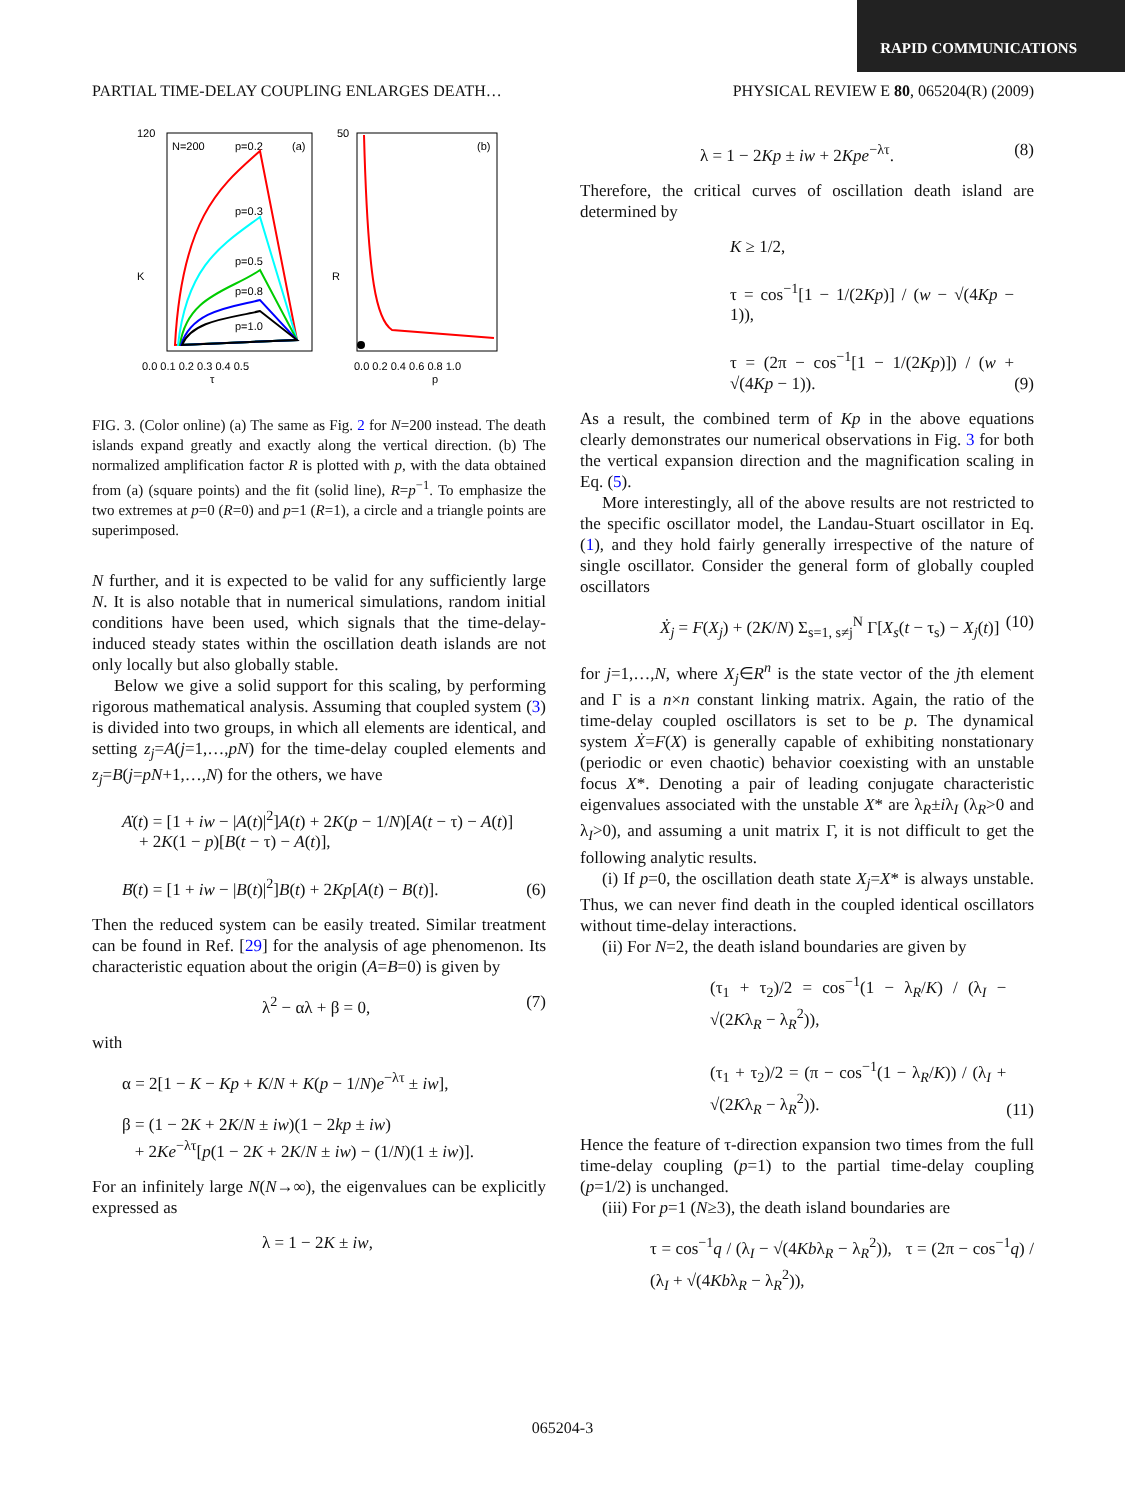RAPID COMMUNICATIONS
PARTIAL TIME-DELAY COUPLING ENLARGES DEATH… PHYSICAL REVIEW E 80, 065204(R) (2009)
N=200
p=0.2
(a)
p=0.3
p=0.5
p=0.8
p=1.0
120
K
τ
0.0 0.1 0.2 0.3 0.4 0.5
(b)
50
R
p
0.0 0.2 0.4 0.6 0.8 1.0
FIG. 3. (Color online) (a) The same as Fig. 2 for N=200 instead. The death islands expand greatly and exactly along the vertical direction. (b) The normalized amplification factor R is plotted with p, with the data obtained from (a) (square points) and the fit (solid line), R=p<sup>−1</sup>. To emphasize the two extremes at p=0 (R=0) and p=1 (R=1), a circle and a triangle points are superimposed.
N further, and it is expected to be valid for any sufficiently large N. It is also notable that in numerical simulations, random initial conditions have been used, which signals that the time-delay-induced steady states within the oscillation death islands are not only locally but also globally stable.
Below we give a solid support for this scaling, by performing rigorous mathematical analysis. Assuming that coupled system (3) is divided into two groups, in which all elements are identical, and setting z<sub>j</sub>=A(j=1,…,pN) for the time-delay coupled elements and z<sub>j</sub>=B(j=pN+1,…,N) for the others, we have
Ȧ(t) = [1 + iw − |A(t)|<sup>2</sup>]A(t) + 2K(p − 1/N)[A(t − τ) − A(t)]
+ 2K(1 − p)[B(t − τ) − A(t)],
Ḃ(t) = [1 + iw − |B(t)|<sup>2</sup>]B(t) + 2Kp[A(t) − B(t)]. (6)
Then the reduced system can be easily treated. Similar treatment can be found in Ref. [29] for the analysis of age phenomenon. Its characteristic equation about the origin (A=B=0) is given by
λ<sup>2</sup> − αλ + β = 0, (7)
with
α = 2[1 − K − Kp + K/N + K(p − 1/N)e<sup>−λτ</sup> ± iw],
β = (1 − 2K + 2K/N ± iw)(1 − 2kp ± iw)
+ 2Ke<sup>−λτ</sup>[p(1 − 2K + 2K/N ± iw) − (1/N)(1 ± iw)].
For an infinitely large N(N→∞), the eigenvalues can be explicitly expressed as
λ = 1 − 2K ± iw,
λ = 1 − 2Kp ± iw + 2Kpe<sup>−λτ</sup>. (8)
Therefore, the critical curves of oscillation death island are determined by
K ≥ 1/2,
τ = cos<sup>−1</sup>[1 − 1/(2Kp)] / (w − √(4Kp − 1)),
τ = (2π − cos<sup>−1</sup>[1 − 1/(2Kp)]) / (w + √(4Kp − 1)). (9)
As a result, the combined term of Kp in the above equations clearly demonstrates our numerical observations in Fig. 3 for both the vertical expansion direction and the magnification scaling in Eq. (5).
More interestingly, all of the above results are not restricted to the specific oscillator model, the Landau-Stuart oscillator in Eq. (1), and they hold fairly generally irrespective of the nature of single oscillator. Consider the general form of globally coupled oscillators
Ẋ<sub>j</sub> = F(X<sub>j</sub>) + (2K/N) Σ<sub>s=1, s≠j</sub><sup>N</sup> Γ[X<sub>s</sub>(t − τ<sub>s</sub>) − X<sub>j</sub>(t)] (10)
for j=1,…,N, where X<sub>j</sub>∈R<sup>n</sup> is the state vector of the jth element and Γ is a n×n constant linking matrix. Again, the ratio of the time-delay coupled oscillators is set to be p. The dynamical system Ẋ=F(X) is generally capable of exhibiting nonstationary (periodic or even chaotic) behavior coexisting with an unstable focus X*. Denoting a pair of leading conjugate characteristic eigenvalues associated with the unstable X* are λ<sub>R</sub>±iλ<sub>I</sub> (λ<sub>R</sub>>0 and λ<sub>I</sub>>0), and assuming a unit matrix Γ, it is not difficult to get the following analytic results.
(i) If p=0, the oscillation death state X<sub>j</sub>=X* is always unstable. Thus, we can never find death in the coupled identical oscillators without time-delay interactions.
(ii) For N=2, the death island boundaries are given by
(τ<sub>1</sub> + τ<sub>2</sub>)/2 = cos<sup>−1</sup>(1 − λ<sub>R</sub>/K) / (λ<sub>I</sub> − √(2Kλ<sub>R</sub> − λ<sub>R</sub><sup>2</sup>)),
(τ<sub>1</sub> + τ<sub>2</sub>)/2 = (π − cos<sup>−1</sup>(1 − λ<sub>R</sub>/K)) / (λ<sub>I</sub> + √(2Kλ<sub>R</sub> − λ<sub>R</sub><sup>2</sup>)). (11)
Hence the feature of τ-direction expansion two times from the full time-delay coupling (p=1) to the partial time-delay coupling (p=1/2) is unchanged.
(iii) For p=1 (N≥3), the death island boundaries are
τ = cos<sup>−1</sup>q / (λ<sub>I</sub> − √(4Kbλ<sub>R</sub> − λ<sub>R</sub><sup>2</sup>)), τ = (2π − cos<sup>−1</sup>q) / (λ<sub>I</sub> + √(4Kbλ<sub>R</sub> − λ<sub>R</sub><sup>2</sup>)),
065204-3